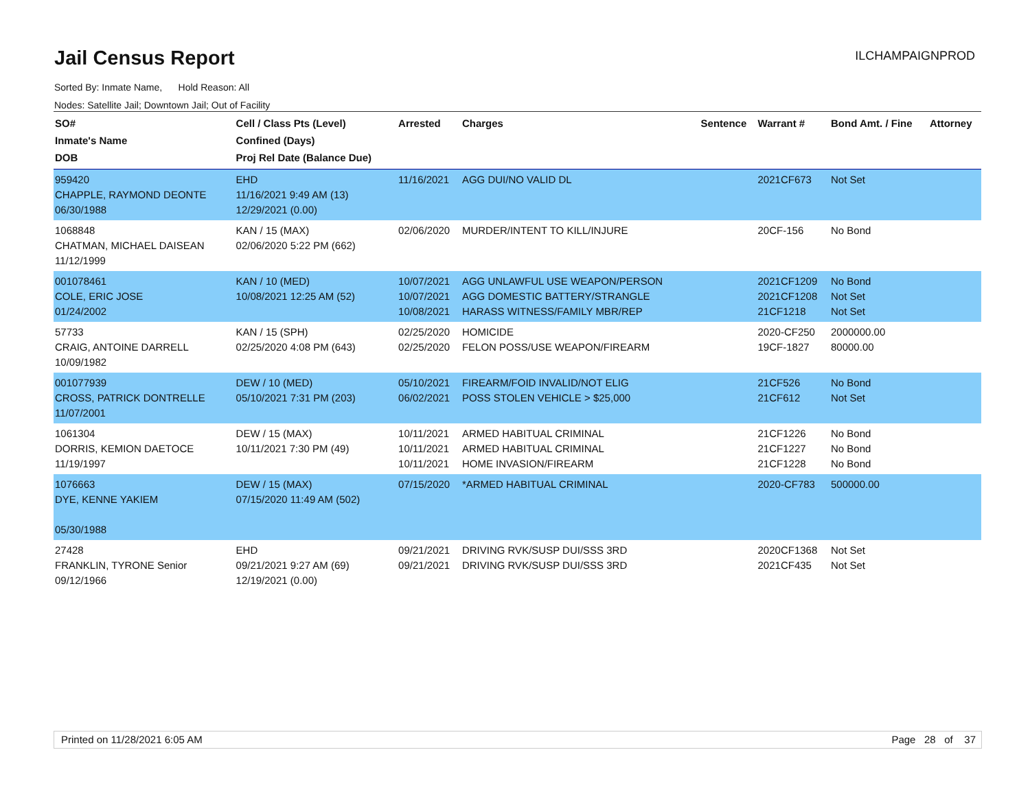Jail Census Report ILCHAMPAIGNPROD
Sorted By: Inmate Name, Hold Reason: All
Nodes: Satellite Jail; Downtown Jail; Out of Facility
| SO# Inmate's Name DOB | Cell / Class Pts (Level) Confined (Days) Proj Rel Date (Balance Due) | Arrested | Charges | Sentence | Warrant # | Bond Amt. / Fine | Attorney |
| --- | --- | --- | --- | --- | --- | --- | --- |
| 959420 CHAPPLE, RAYMOND DEONTE 06/30/1988 | EHD 11/16/2021 9:49 AM (13) 12/29/2021 (0.00) | 11/16/2021 | AGG DUI/NO VALID DL | | 2021CF673 | Not Set | |
| 1068848 CHATMAN, MICHAEL DAISEAN 11/12/1999 | KAN / 15 (MAX) 02/06/2020 5:22 PM (662) | 02/06/2020 | MURDER/INTENT TO KILL/INJURE | | 20CF-156 | No Bond | |
| 001078461 COLE, ERIC JOSE 01/24/2002 | KAN / 10 (MED) 10/08/2021 12:25 AM (52) | 10/07/2021 10/07/2021 10/08/2021 | AGG UNLAWFUL USE WEAPON/PERSON AGG DOMESTIC BATTERY/STRANGLE HARASS WITNESS/FAMILY MBR/REP | | 2021CF1209 2021CF1208 21CF1218 | No Bond Not Set Not Set | |
| 57733 CRAIG, ANTOINE DARRELL 10/09/1982 | KAN / 15 (SPH) 02/25/2020 4:08 PM (643) | 02/25/2020 02/25/2020 | HOMICIDE FELON POSS/USE WEAPON/FIREARM | | 2020-CF250 19CF-1827 | 2000000.00 80000.00 | |
| 001077939 CROSS, PATRICK DONTRELLE 11/07/2001 | DEW / 10 (MED) 05/10/2021 7:31 PM (203) | 05/10/2021 06/02/2021 | FIREARM/FOID INVALID/NOT ELIG POSS STOLEN VEHICLE > $25,000 | | 21CF526 21CF612 | No Bond Not Set | |
| 1061304 DORRIS, KEMION DAETOCE 11/19/1997 | DEW / 15 (MAX) 10/11/2021 7:30 PM (49) | 10/11/2021 10/11/2021 10/11/2021 | ARMED HABITUAL CRIMINAL ARMED HABITUAL CRIMINAL HOME INVASION/FIREARM | | 21CF1226 21CF1227 21CF1228 | No Bond No Bond No Bond | |
| 1076663 DYE, KENNE YAKIEM 05/30/1988 | DEW / 15 (MAX) 07/15/2020 11:49 AM (502) | 07/15/2020 | *ARMED HABITUAL CRIMINAL | | 2020-CF783 | 500000.00 | |
| 27428 FRANKLIN, TYRONE Senior 09/12/1966 | EHD 09/21/2021 9:27 AM (69) 12/19/2021 (0.00) | 09/21/2021 09/21/2021 | DRIVING RVK/SUSP DUI/SSS 3RD DRIVING RVK/SUSP DUI/SSS 3RD | | 2020CF1368 2021CF435 | Not Set Not Set | |
Printed on 11/28/2021 6:05 AM Page 28 of 37